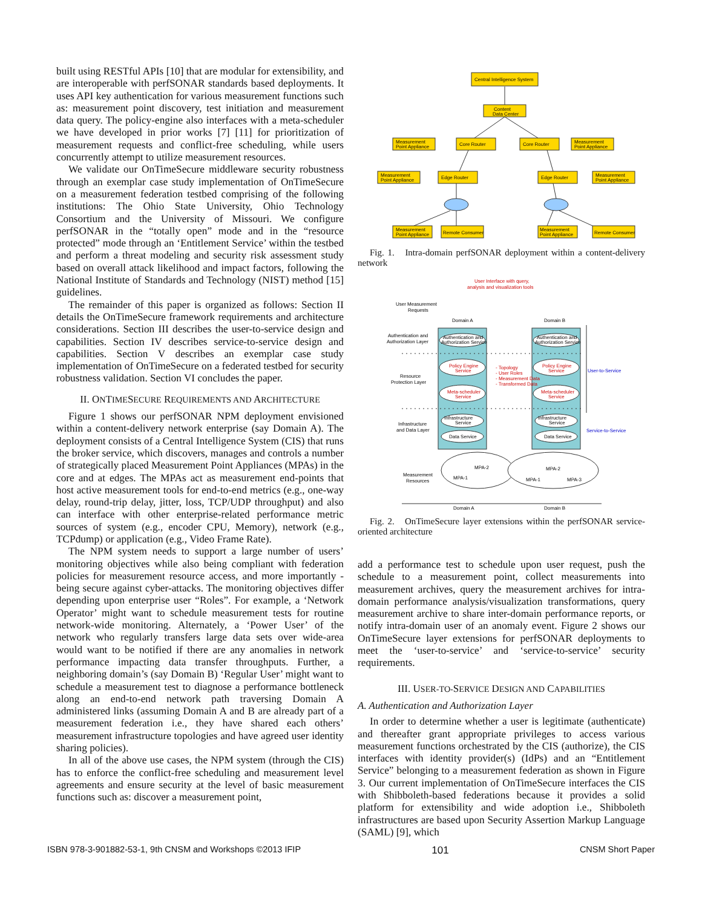built using RESTful APIs [10] that are modular for extensibility, and are interoperable with perfSONAR standards based deployments. It uses API key authentication for various measurement functions such as: measurement point discovery, test initiation and measurement data query. The policy-engine also interfaces with a meta-scheduler we have developed in prior works [7] [11] for prioritization of measurement requests and conflict-free scheduling, while users concurrently attempt to utilize measurement resources.
We validate our OnTimeSecure middleware security robustness through an exemplar case study implementation of OnTimeSecure on a measurement federation testbed comprising of the following institutions: The Ohio State University, Ohio Technology Consortium and the University of Missouri. We configure perfSONAR in the “totally open” mode and in the “resource protected” mode through an ‘Entitlement Service’ within the testbed and perform a threat modeling and security risk assessment study based on overall attack likelihood and impact factors, following the National Institute of Standards and Technology (NIST) method [15] guidelines.
The remainder of this paper is organized as follows: Section II details the OnTimeSecure framework requirements and architecture considerations. Section III describes the user-to-service design and capabilities. Section IV describes service-to-service design and capabilities. Section V describes an exemplar case study implementation of OnTimeSecure on a federated testbed for security robustness validation. Section VI concludes the paper.
II. ONTIMESECURE REQUIREMENTS AND ARCHITECTURE
Figure 1 shows our perfSONAR NPM deployment envisioned within a content-delivery network enterprise (say Domain A). The deployment consists of a Central Intelligence System (CIS) that runs the broker service, which discovers, manages and controls a number of strategically placed Measurement Point Appliances (MPAs) in the core and at edges. The MPAs act as measurement end-points that host active measurement tools for end-to-end metrics (e.g., one-way delay, round-trip delay, jitter, loss, TCP/UDP throughput) and also can interface with other enterprise-related performance metric sources of system (e.g., encoder CPU, Memory), network (e.g., TCPdump) or application (e.g., Video Frame Rate).
The NPM system needs to support a large number of users’ monitoring objectives while also being compliant with federation policies for measurement resource access, and more importantly - being secure against cyber-attacks. The monitoring objectives differ depending upon enterprise user “Roles”. For example, a ‘Network Operator’ might want to schedule measurement tests for routine network-wide monitoring. Alternately, a ‘Power User’ of the network who regularly transfers large data sets over wide-area would want to be notified if there are any anomalies in network performance impacting data transfer throughputs. Further, a neighboring domain’s (say Domain B) ‘Regular User’ might want to schedule a measurement test to diagnose a performance bottleneck along an end-to-end network path traversing Domain A administered links (assuming Domain A and B are already part of a measurement federation i.e., they have shared each others’ measurement infrastructure topologies and have agreed user identity sharing policies).
In all of the above use cases, the NPM system (through the CIS) has to enforce the conflict-free scheduling and measurement level agreements and ensure security at the level of basic measurement functions such as: discover a measurement point,
Central Intelligence System
Content
Data Center
Measurement
Point Appliance
Core Router
Core Router
Measurement
Point Appliance
Measurement
Point Appliance
Edge Router
Edge Router
Measurement
Point Appliance
Measurement
Point Appliance
Remote Consumer
Measurement
Point Appliance
Remote Consumer
Fig. 1. Intra-domain perfSONAR deployment within a content-delivery network
User Interface with query,
analysis and visualization tools
User Measurement
Requests
Domain A
Domain B
Authentication and
Authorization Layer
Authentication and
Authorization Service
Authentication and
Authorization Service
Resource
Protection Layer
Policy Engine
Service
Policy Engine
Service
- Topology
- User Roles
- Measurement Data
- Transformed Data
Meta-scheduler
Service
Meta-scheduler
Service
User-to-Service
Service-to-Service
Infrastructure
and Data Layer
Infrastructure
Service
Infrastructure
Service
Data Service
Data Service
Measurement
Resources
MPA-2
MPA-1
MPA-2
MPA-1
MPA-3
Domain A
Domain B
Fig. 2. OnTimeSecure layer extensions within the perfSONAR service-oriented architecture
add a performance test to schedule upon user request, push the schedule to a measurement point, collect measurements into measurement archives, query the measurement archives for intra-domain performance analysis/visualization transformations, query measurement archive to share inter-domain performance reports, or notify intra-domain user of an anomaly event. Figure 2 shows our OnTimeSecure layer extensions for perfSONAR deployments to meet the ‘user-to-service’ and ‘service-to-service’ security requirements.
III. USER-TO-SERVICE DESIGN AND CAPABILITIES
A. Authentication and Authorization Layer
In order to determine whether a user is legitimate (authenticate) and thereafter grant appropriate privileges to access various measurement functions orchestrated by the CIS (authorize), the CIS interfaces with identity provider(s) (IdPs) and an “Entitlement Service” belonging to a measurement federation as shown in Figure 3. Our current implementation of OnTimeSecure interfaces the CIS with Shibboleth-based federations because it provides a solid platform for extensibility and wide adoption i.e., Shibboleth infrastructures are based upon Security Assertion Markup Language (SAML) [9], which
ISBN 978-3-901882-53-1, 9th CNSM and Workshops ©2013 IFIP 101 CNSM Short Paper